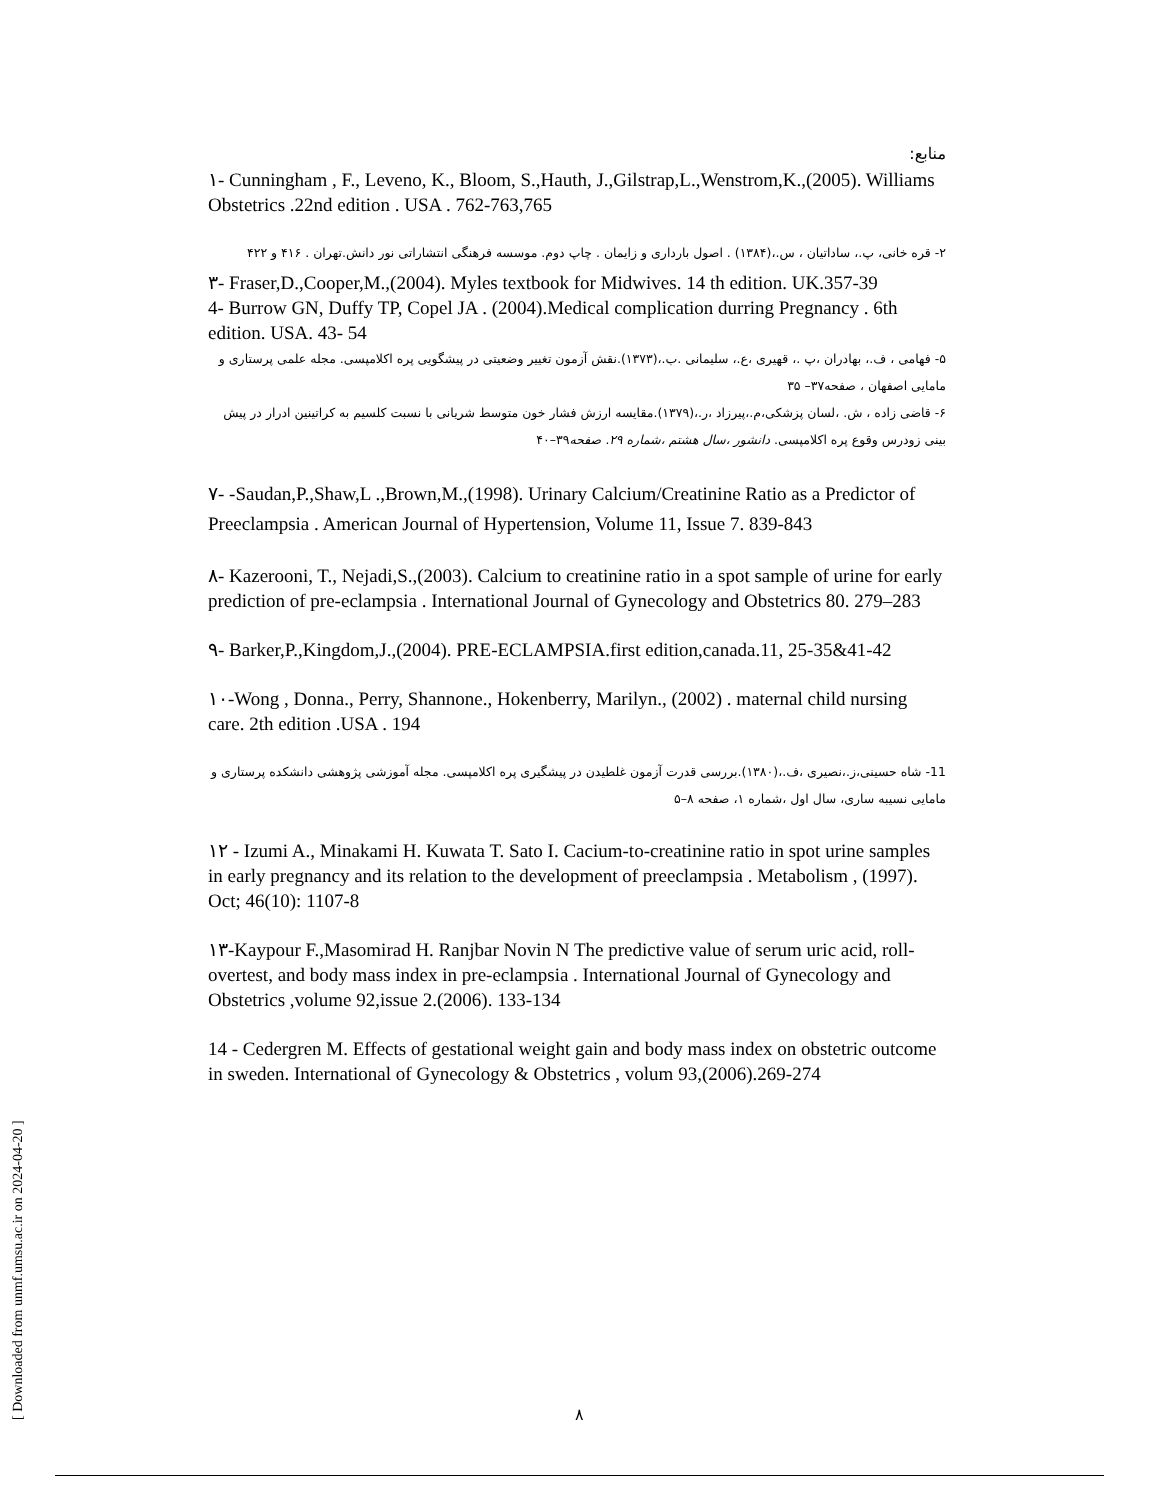[ Downloaded from unmf.umsu.ac.ir on 2024-04-20 ]
منابع:
١- Cunningham , F., Leveno, K., Bloom, S.,Hauth, J.,Gilstrap,L.,Wenstrom,K.,(2005). Williams Obstetrics .22nd edition . USA . 762-763,765
٢- قره خانی، پ.، ساداتیان ، س.،(١٣٨۴) . اصول بارداری و زایمان . چاپ دوم. موسسه فرهنگی انتشاراتی نور دانش.تهران . ۴١۶ و ۴٢٢
٣- Fraser,D.,Cooper,M.,(2004). Myles textbook for Midwives. 14 th edition. UK.357-39
4- Burrow GN, Duffy TP, Copel JA . (2004).Medical complication durring Pregnancy . 6th edition. USA. 43- 54
۵- فهامی ، ف.، بهادران ،پ .، قهیری ،ع.، سلیمانی .ب.،(١٣٧٣).نقش آزمون تغییر وضعیتی در پیشگویی پره اکلامپسی. مجله علمی پرستاری و مامایی اصفهان ، صفحه٣٧– ٣۵
۶- قاضی زاده ، ش. ،لسان پزشکی،م.،پیرزاد ،ر.،(١٣٧٩).مقایسه ارزش فشار خون متوسط شریانی با نسبت کلسیم به کراتینین ادرار در پیش بینی زودرس وقوع پره اکلامپسی. دانشور ،سال هشتم ،شماره ٢٩. صفحه٣٩–۴٠
٧- -Saudan,P.,Shaw,L .,Brown,M.,(1998). Urinary Calcium/Creatinine Ratio as a Predictor of Preeclampsia . American Journal of Hypertension, Volume 11, Issue 7. 839-843
٨- Kazerooni, T., Nejadi,S.,(2003). Calcium to creatinine ratio in a spot sample of urine for early prediction of pre-eclampsia . International Journal of Gynecology and Obstetrics 80. 279–283
٩- Barker,P.,Kingdom,J.,(2004). PRE-ECLAMPSIA.first edition,canada.11, 25-35&41-42
١٠-Wong , Donna., Perry, Shannone., Hokenberry, Marilyn., (2002) . maternal child nursing care. 2th edition .USA . 194
11- شاه حسینی،ز.،نصیری ،ف.،(١٣٨٠).بررسی قدرت آزمون غلطیدن در پیشگیری پره اکلامپسی. مجله آموزشی پژوهشی دانشکده پرستاری و مامایی نسیبه ساری، سال اول ،شماره ١، صفحه ٨–۵
١٢ - Izumi A., Minakami H. Kuwata T. Sato I. Cacium-to-creatinine ratio in spot urine samples in early pregnancy and its relation to the development of preeclampsia . Metabolism , (1997). Oct; 46(10): 1107-8
١٣-Kaypour F.,Masomirad H. Ranjbar Novin N The predictive value of serum uric acid, roll-overtest, and body mass index in pre-eclampsia . International Journal of Gynecology and Obstetrics ,volume 92,issue 2.(2006). 133-134
14 - Cedergren M. Effects of gestational weight gain and body mass index on obstetric outcome in sweden. International of Gynecology & Obstetrics , volum 93,(2006).269-274
٨